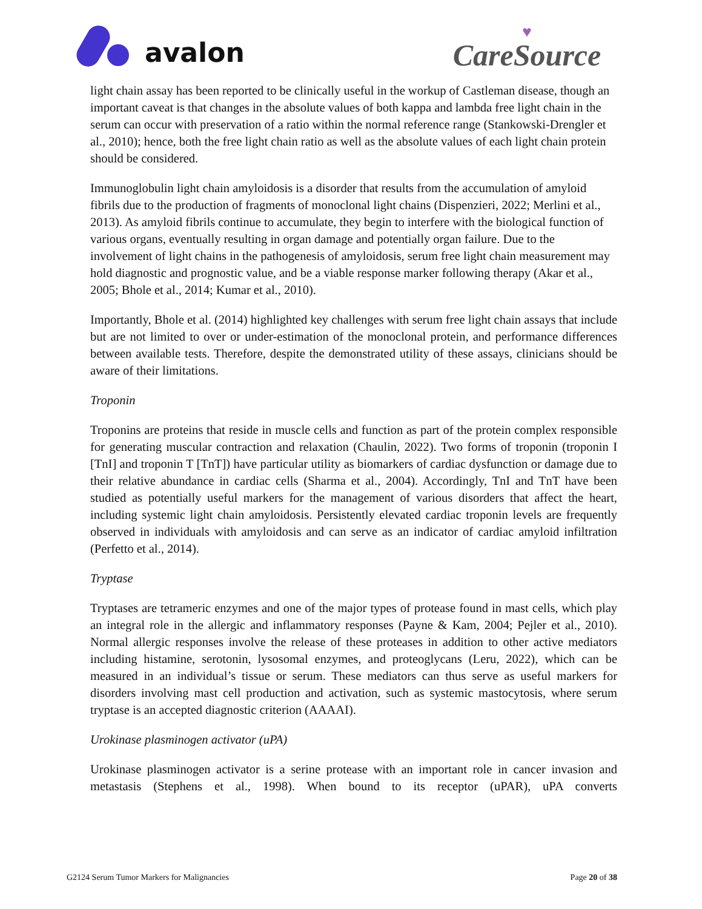avalon
♥
CareSource
light chain assay has been reported to be clinically useful in the workup of Castleman disease, though an important caveat is that changes in the absolute values of both kappa and lambda free light chain in the serum can occur with preservation of a ratio within the normal reference range (Stankowski-Drengler et al., 2010); hence, both the free light chain ratio as well as the absolute values of each light chain protein should be considered.
Immunoglobulin light chain amyloidosis is a disorder that results from the accumulation of amyloid fibrils due to the production of fragments of monoclonal light chains (Dispenzieri, 2022; Merlini et al., 2013). As amyloid fibrils continue to accumulate, they begin to interfere with the biological function of various organs, eventually resulting in organ damage and potentially organ failure. Due to the involvement of light chains in the pathogenesis of amyloidosis, serum free light chain measurement may hold diagnostic and prognostic value, and be a viable response marker following therapy (Akar et al., 2005; Bhole et al., 2014; Kumar et al., 2010).
Importantly, Bhole et al. (2014) highlighted key challenges with serum free light chain assays that include but are not limited to over or under-estimation of the monoclonal protein, and performance differences between available tests. Therefore, despite the demonstrated utility of these assays, clinicians should be aware of their limitations.
Troponin
Troponins are proteins that reside in muscle cells and function as part of the protein complex responsible for generating muscular contraction and relaxation (Chaulin, 2022). Two forms of troponin (troponin I [TnI] and troponin T [TnT]) have particular utility as biomarkers of cardiac dysfunction or damage due to their relative abundance in cardiac cells (Sharma et al., 2004). Accordingly, TnI and TnT have been studied as potentially useful markers for the management of various disorders that affect the heart, including systemic light chain amyloidosis. Persistently elevated cardiac troponin levels are frequently observed in individuals with amyloidosis and can serve as an indicator of cardiac amyloid infiltration (Perfetto et al., 2014).
Tryptase
Tryptases are tetrameric enzymes and one of the major types of protease found in mast cells, which play an integral role in the allergic and inflammatory responses (Payne & Kam, 2004; Pejler et al., 2010). Normal allergic responses involve the release of these proteases in addition to other active mediators including histamine, serotonin, lysosomal enzymes, and proteoglycans (Leru, 2022), which can be measured in an individual’s tissue or serum. These mediators can thus serve as useful markers for disorders involving mast cell production and activation, such as systemic mastocytosis, where serum tryptase is an accepted diagnostic criterion (AAAAI).
Urokinase plasminogen activator (uPA)
Urokinase plasminogen activator is a serine protease with an important role in cancer invasion and metastasis (Stephens et al., 1998). When bound to its receptor (uPAR), uPA converts
G2124 Serum Tumor Markers for Malignancies Page 20 of 38